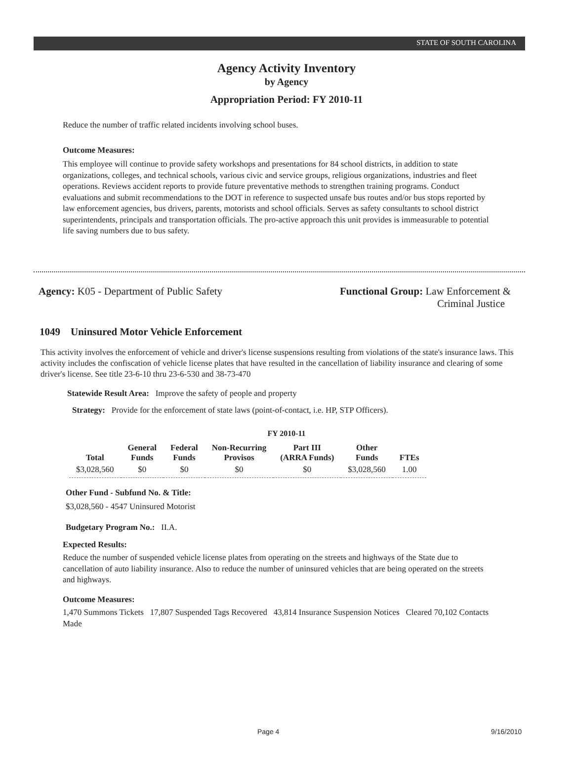STATE OF SOUTH CAROLINA
Agency Activity Inventory
by Agency
Appropriation Period: FY 2010-11
Reduce the number of traffic related incidents involving school buses.
Outcome Measures:
This employee will continue to provide safety workshops and presentations for 84 school districts, in addition to state organizations, colleges, and technical schools, various civic and service groups, religious organizations, industries and fleet operations. Reviews accident reports to provide future preventative methods to strengthen training programs. Conduct evaluations and submit recommendations to the DOT in reference to suspected unsafe bus routes and/or bus stops reported by law enforcement agencies, bus drivers, parents, motorists and school officials. Serves as safety consultants to school district superintendents, principals and transportation officials. The pro-active approach this unit provides is immeasurable to potential life saving numbers due to bus safety.
Agency: K05 - Department of Public Safety Functional Group: Law Enforcement &
Criminal Justice
1049 Uninsured Motor Vehicle Enforcement
This activity involves the enforcement of vehicle and driver's license suspensions resulting from violations of the state's insurance laws. This activity includes the confiscation of vehicle license plates that have resulted in the cancellation of liability insurance and clearing of some driver's license. See title 23-6-10 thru 23-6-530 and 38-73-470
Statewide Result Area: Improve the safety of people and property
Strategy: Provide for the enforcement of state laws (point-of-contact, i.e. HP, STP Officers).
FY 2010-11
| Total | General Funds | Federal Funds | Non-Recurring Provisos | Part III (ARRA Funds) | Other Funds | FTEs |
| --- | --- | --- | --- | --- | --- | --- |
| $3,028,560 | $0 | $0 | $0 | $0 | $3,028,560 | 1.00 |
Other Fund - Subfund No. & Title:
$3,028,560 - 4547 Uninsured Motorist
Budgetary Program No.: II.A.
Expected Results:
Reduce the number of suspended vehicle license plates from operating on the streets and highways of the State due to cancellation of auto liability insurance. Also to reduce the number of uninsured vehicles that are being operated on the streets and highways.
Outcome Measures:
1,470 Summons Tickets 17,807 Suspended Tags Recovered 43,814 Insurance Suspension Notices Cleared 70,102 Contacts Made
Page 4 9/16/2010